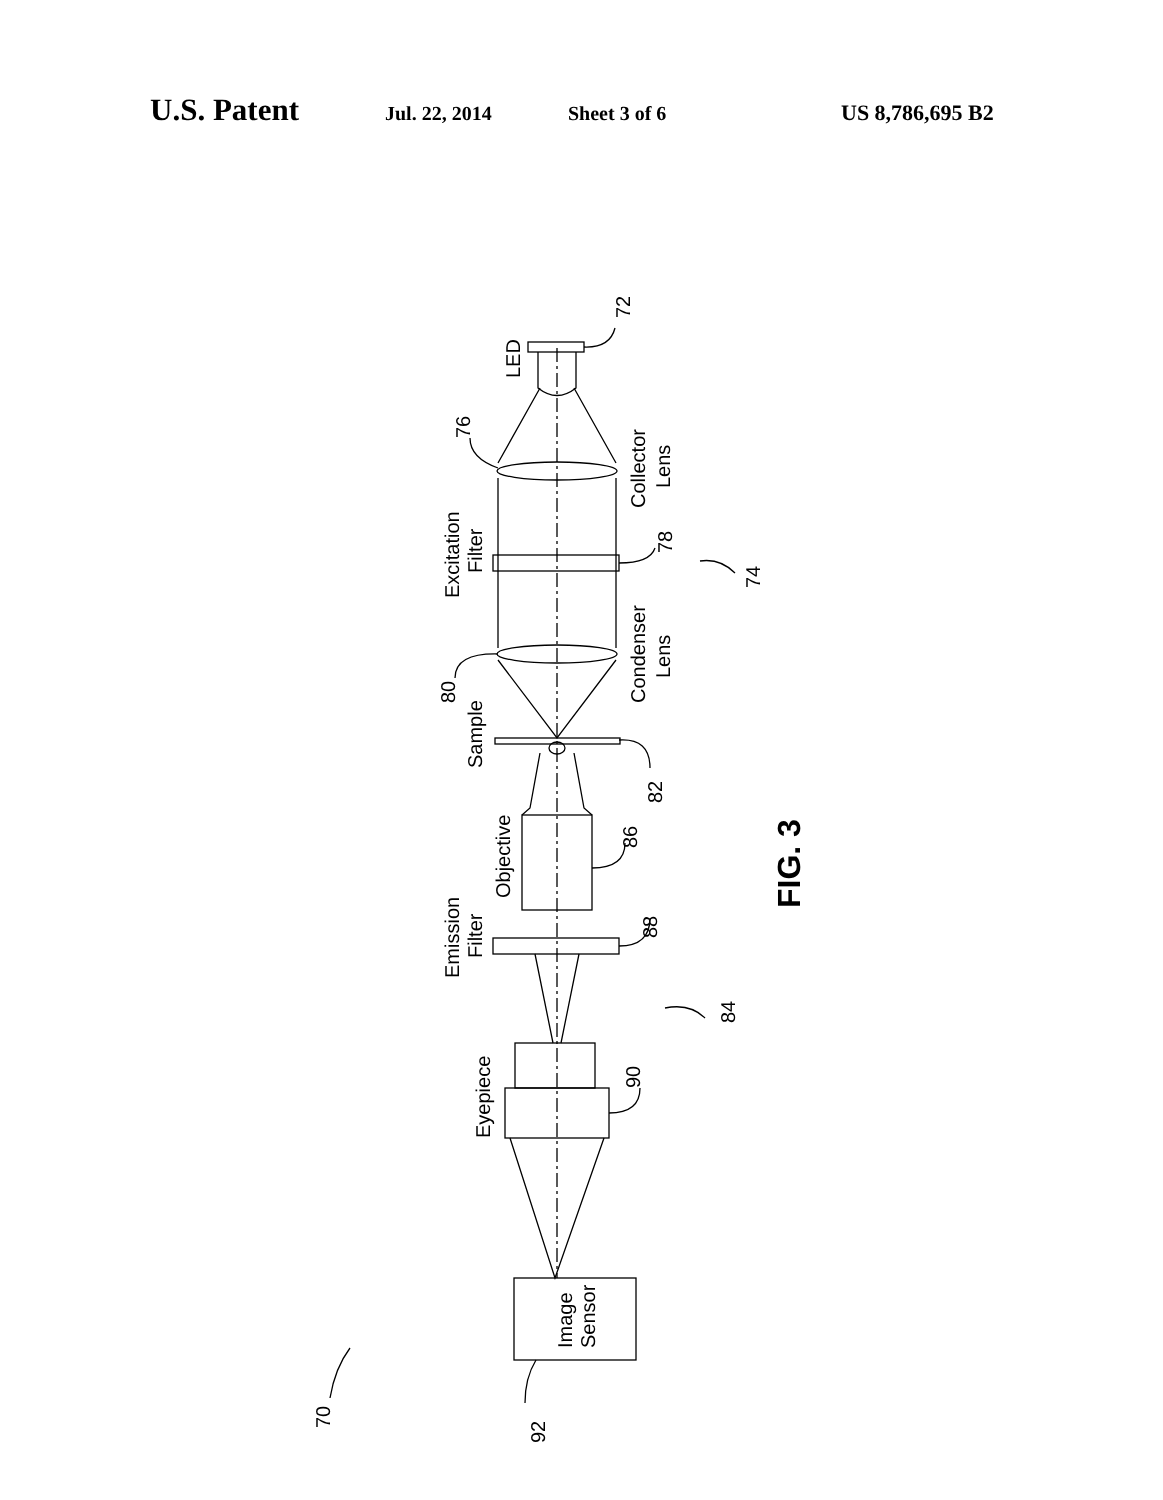U.S. Patent Jul. 22, 2014 Sheet 3 of 6 US 8,786,695 B2
72
LED
76
Collector
Lens
Excitation
Filter
78
74
Condenser
Lens
80
Sample
82
Objective
86
FIG. 3
88
Emission
Filter
84
90
Eyepiece
Image
Sensor
70
92